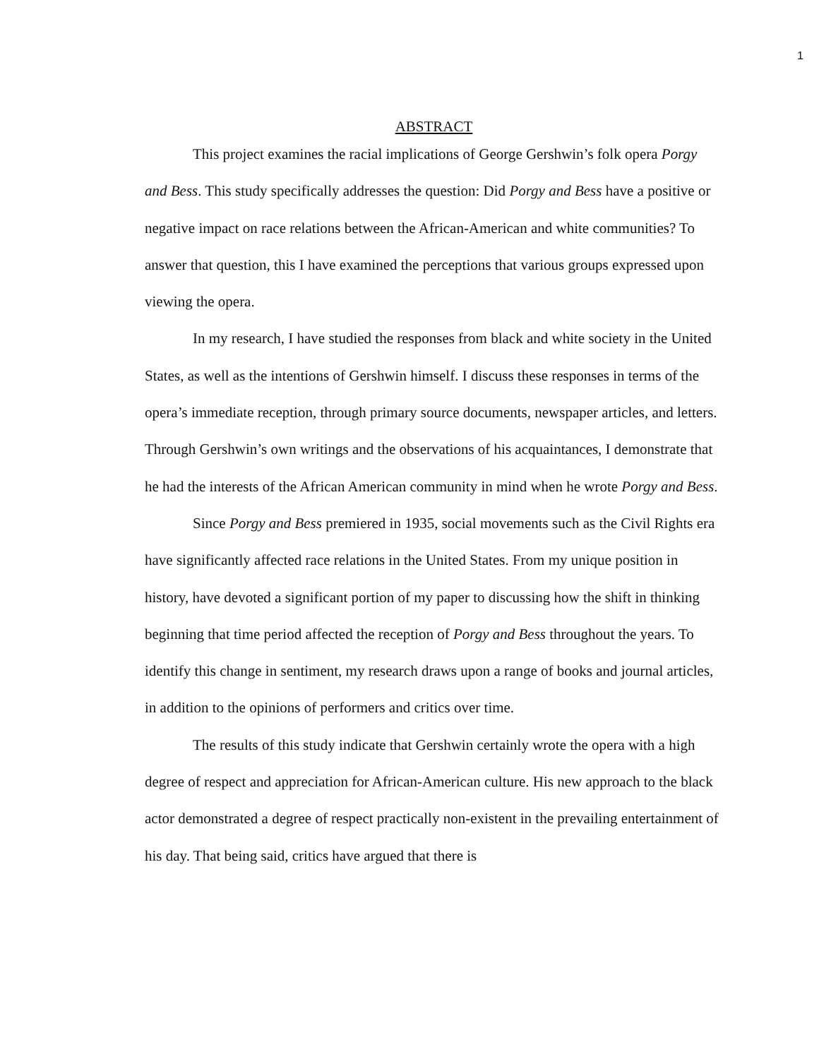1
ABSTRACT
This project examines the racial implications of George Gershwin’s folk opera Porgy and Bess. This study specifically addresses the question: Did Porgy and Bess have a positive or negative impact on race relations between the African-American and white communities? To answer that question, this I have examined the perceptions that various groups expressed upon viewing the opera.
In my research, I have studied the responses from black and white society in the United States, as well as the intentions of Gershwin himself. I discuss these responses in terms of the opera’s immediate reception, through primary source documents, newspaper articles, and letters. Through Gershwin’s own writings and the observations of his acquaintances, I demonstrate that he had the interests of the African American community in mind when he wrote Porgy and Bess.
Since Porgy and Bess premiered in 1935, social movements such as the Civil Rights era have significantly affected race relations in the United States. From my unique position in history, have devoted a significant portion of my paper to discussing how the shift in thinking beginning that time period affected the reception of Porgy and Bess throughout the years. To identify this change in sentiment, my research draws upon a range of books and journal articles, in addition to the opinions of performers and critics over time.
The results of this study indicate that Gershwin certainly wrote the opera with a high degree of respect and appreciation for African-American culture. His new approach to the black actor demonstrated a degree of respect practically non-existent in the prevailing entertainment of his day. That being said, critics have argued that there is